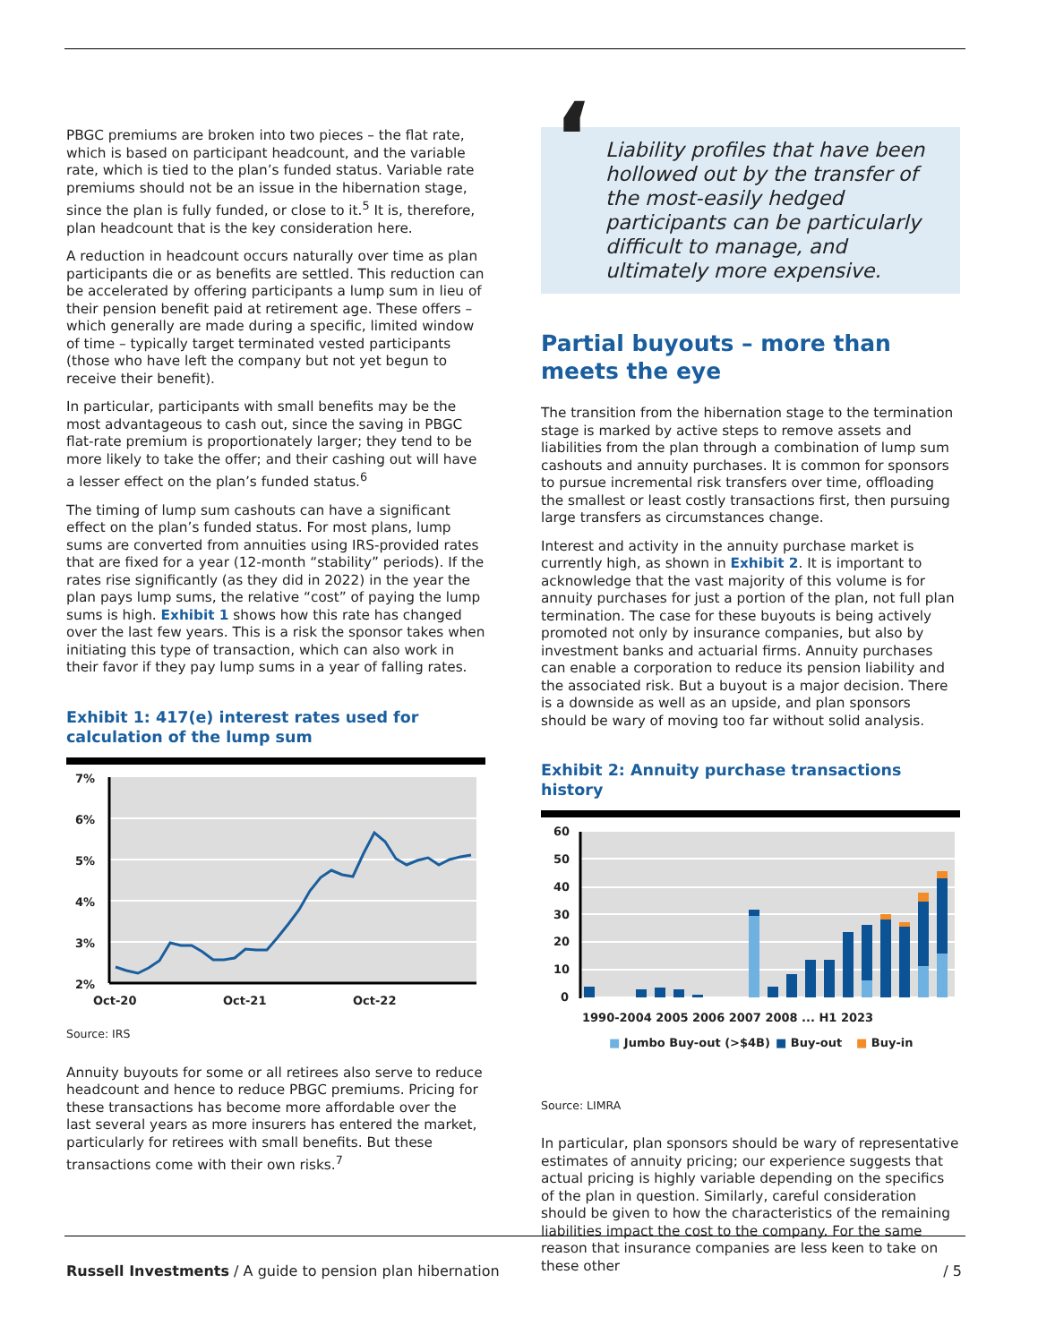PBGC premiums are broken into two pieces – the flat rate, which is based on participant headcount, and the variable rate, which is tied to the plan’s funded status. Variable rate premiums should not be an issue in the hibernation stage, since the plan is fully funded, or close to it.<sup>5</sup> It is, therefore, plan headcount that is the key consideration here.
A reduction in headcount occurs naturally over time as plan participants die or as benefits are settled. This reduction can be accelerated by offering participants a lump sum in lieu of their pension benefit paid at retirement age. These offers – which generally are made during a specific, limited window of time – typically target terminated vested participants (those who have left the company but not yet begun to receive their benefit).
In particular, participants with small benefits may be the most advantageous to cash out, since the saving in PBGC flat-rate premium is proportionately larger; they tend to be more likely to take the offer; and their cashing out will have a lesser effect on the plan’s funded status.<sup>6</sup>
The timing of lump sum cashouts can have a significant effect on the plan’s funded status. For most plans, lump sums are converted from annuities using IRS-provided rates that are fixed for a year (12-month “stability” periods). If the rates rise significantly (as they did in 2022) in the year the plan pays lump sums, the relative “cost” of paying the lump sums is high. Exhibit 1 shows how this rate has changed over the last few years. This is a risk the sponsor takes when initiating this type of transaction, which can also work in their favor if they pay lump sums in a year of falling rates.
Exhibit 1: 417(e) interest rates used for calculation of the lump sum
7%
6%
5%
4%
3%
2%
Oct-20
Oct-21
Oct-22
Source: IRS
Annuity buyouts for some or all retirees also serve to reduce headcount and hence to reduce PBGC premiums. Pricing for these transactions has become more affordable over the last several years as more insurers has entered the market, particularly for retirees with small benefits. But these transactions come with their own risks.<sup>7</sup>
‘Liability profiles that have been hollowed out by the transfer of the most-easily hedged participants can be particularly difficult to manage, and ultimately more expensive.
Partial buyouts – more than meets the eye
The transition from the hibernation stage to the termination stage is marked by active steps to remove assets and liabilities from the plan through a combination of lump sum cashouts and annuity purchases. It is common for sponsors to pursue incremental risk transfers over time, offloading the smallest or least costly transactions first, then pursuing large transfers as circumstances change.
Interest and activity in the annuity purchase market is currently high, as shown in Exhibit 2. It is important to acknowledge that the vast majority of this volume is for annuity purchases for just a portion of the plan, not full plan termination. The case for these buyouts is being actively promoted not only by insurance companies, but also by investment banks and actuarial firms. Annuity purchases can enable a corporation to reduce its pension liability and the associated risk. But a buyout is a major decision. There is a downside as well as an upside, and plan sponsors should be wary of moving too far without solid analysis.
Exhibit 2: Annuity purchase transactions history
60
50
40
30
20
10
0
1990-2004 2005 2006 2007 2008 ... H1 2023
■ Jumbo Buy-out (>$4B)
■ Buy-out
■ Buy-in
Source: LIMRA
In particular, plan sponsors should be wary of representative estimates of annuity pricing; our experience suggests that actual pricing is highly variable depending on the specifics of the plan in question. Similarly, careful consideration should be given to how the characteristics of the remaining liabilities impact the cost to the company. For the same reason that insurance companies are less keen to take on these other
Russell Investments / A guide to pension plan hibernation / 5